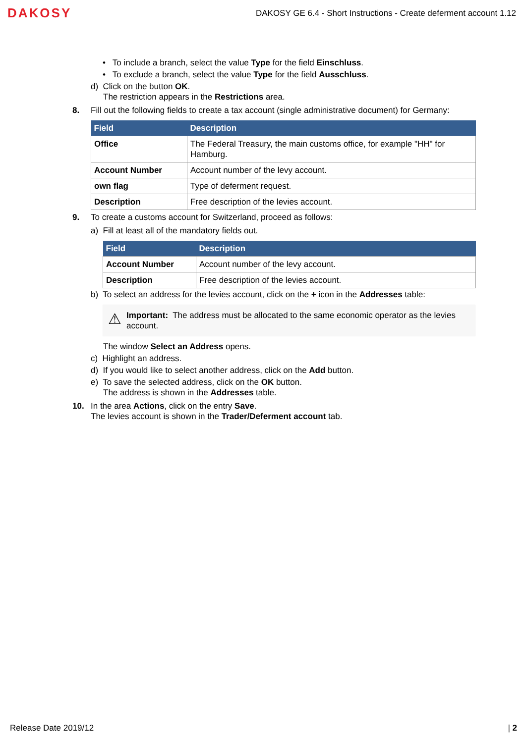DAKOSY DAKOSY GE 6.4 - Short Instructions - Create deferment account 1.12
• To include a branch, select the value Type for the field Einschluss.
• To exclude a branch, select the value Type for the field Ausschluss.
d) Click on the button OK.
The restriction appears in the Restrictions area.
8. Fill out the following fields to create a tax account (single administrative document) for Germany:
| Field | Description |
| --- | --- |
| Office | The Federal Treasury, the main customs office, for example "HH" for Hamburg. |
| Account Number | Account number of the levy account. |
| own flag | Type of deferment request. |
| Description | Free description of the levies account. |
9. To create a customs account for Switzerland, proceed as follows:
a) Fill at least all of the mandatory fields out.
| Field | Description |
| --- | --- |
| Account Number | Account number of the levy account. |
| Description | Free description of the levies account. |
b) To select an address for the levies account, click on the + icon in the Addresses table:
⚠ Important: The address must be allocated to the same economic operator as the levies account.
The window Select an Address opens.
c) Highlight an address.
d) If you would like to select another address, click on the Add button.
e) To save the selected address, click on the OK button.
The address is shown in the Addresses table.
10. In the area Actions, click on the entry Save.
The levies account is shown in the Trader/Deferment account tab.
Release Date 2019/12 | 2